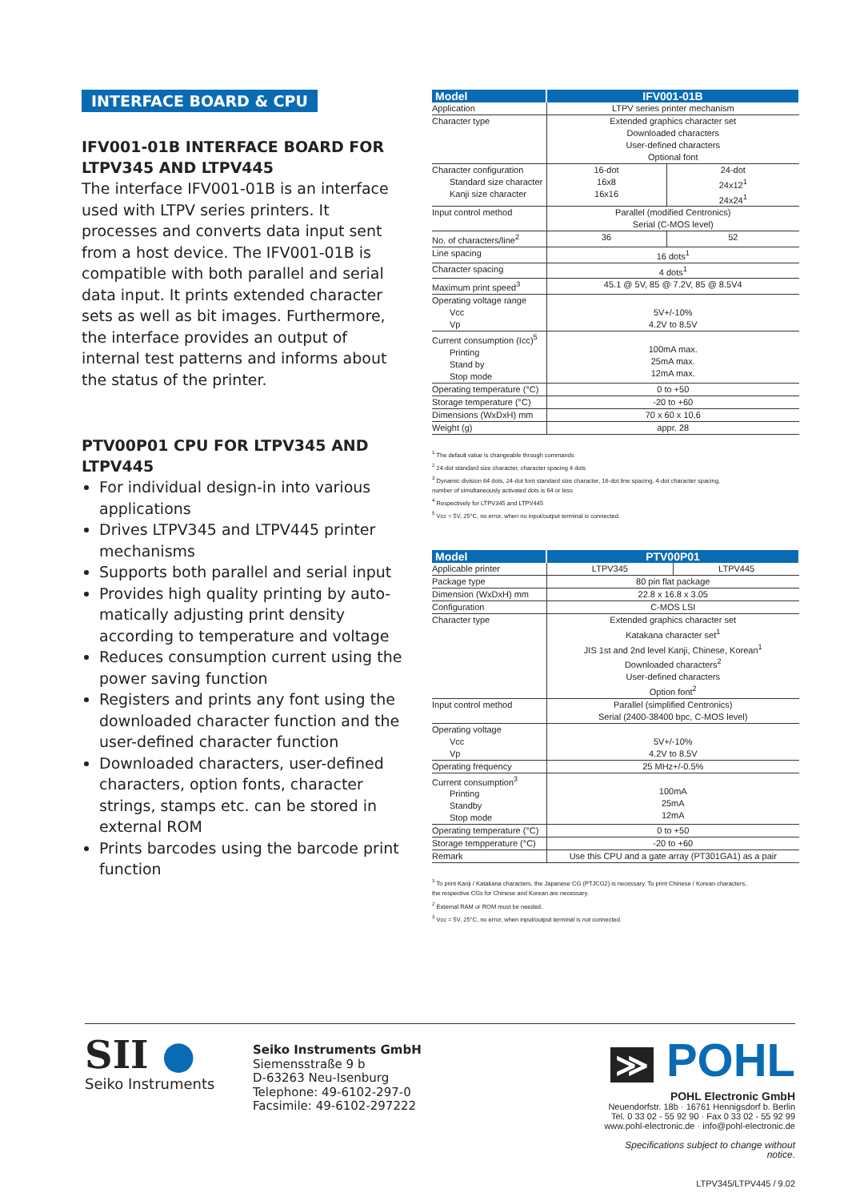INTERFACE BOARD & CPU
IFV001-01B INTERFACE BOARD FOR LTPV345 AND LTPV445
The interface IFV001-01B is an interface used with LTPV series printers. It processes and converts data input sent from a host device. The IFV001-01B is compatible with both parallel and serial data input. It prints extended character sets as well as bit images. Furthermore, the interface provides an output of internal test patterns and informs about the status of the printer.
PTV00P01 CPU FOR LTPV345 AND LTPV445
For individual design-in into various applications
Drives LTPV345 and LTPV445 printer mechanisms
Supports both parallel and serial input
Provides high quality printing by auto-matically adjusting print density according to temperature and voltage
Reduces consumption current using the power saving function
Registers and prints any font using the downloaded character function and the user-defined character function
Downloaded characters, user-defined characters, option fonts, character strings, stamps etc. can be stored in external ROM
Prints barcodes using the barcode print function
| Model | IFV001-01B | |
| --- | --- | --- |
| Application | LTPV series printer mechanism | |
| Character type | Extended graphics character set Downloaded characters User-defined characters Optional font | |
| Character configuration Standard size character Kanji size character | 16-dot 16x8 16x16 | 24-dot 24x12<sup>1</sup> 24x24<sup>1</sup> |
| Input control method | Parallel (modified Centronics) Serial (C-MOS level) | |
| No. of characters/line<sup>2</sup> | 36 | 52 |
| Line spacing | 16 dots<sup>1</sup> | |
| Character spacing | 4 dots<sup>1</sup> | |
| Maximum print speed<sup>3</sup> | 45.1 @ 5V, 85 @ 7.2V, 85 @ 8.5V4 | |
| Operating voltage range Vcc Vp | 5V+/-10% 4.2V to 8.5V | |
| Current consumption (Icc)<sup>5</sup> Printing Stand by Stop mode | 100mA max. 25mA max. 12mA max. | |
| Operating temperature (°C) | 0 to +50 | |
| Storage temperature (°C) | -20 to +60 | |
| Dimensions (WxDxH) mm | 70 x 60 x 10.6 | |
| Weight (g) | appr. 28 | |
<sup>1</sup> The default value is changeable through commands
<sup>2</sup> 24-dot standard size character, character spacing 4 dots
<sup>3</sup> Dynamic division 64 dots, 24-dot font standard size character, 16-dot line spacing, 4-dot character spacing,
number of simultaneously activated dots is 64 or less
<sup>4</sup> Respectively for LTPV345 and LTPV445
<sup>5</sup> Vcc = 5V, 25°C, no error, when no input/output terminal is connected.
| Model | PTV00P01 | |
| --- | --- | --- |
| Applicable printer | LTPV345 | LTPV445 |
| Package type | 80 pin flat package | |
| Dimension (WxDxH) mm | 22.8 x 16.8 x 3.05 | |
| Configuration | C-MOS LSI | |
| Character type | Extended graphics character set Katakana character set<sup>1</sup> JIS 1st and 2nd level Kanji, Chinese, Korean<sup>1</sup> Downloaded characters<sup>2</sup> User-defined characters Option font<sup>2</sup> | |
| Input control method | Parallel (simplified Centronics) Serial (2400-38400 bpc, C-MOS level) | |
| Operating voltage Vcc Vp | 5V+/-10% 4.2V to 8.5V | |
| Operating frequency | 25 MHz+/-0.5% | |
| Current consumption<sup>3</sup> Printing Standby Stop mode | 100mA 25mA 12mA | |
| Operating temperature (°C) | 0 to +50 | |
| Storage tempperature (°C) | -20 to +60 | |
| Remark | Use this CPU and a gate array (PT301GA1) as a pair | |
<sup>1</sup> To print Kanji / Katakana characters, the Japanese CG (PTJCG2) is necessary. To print Chinese / Korean characters,
the respective CGs for Chinese and Korean are necessary.
<sup>2</sup> External RAM or ROM must be needed.
<sup>3</sup> Vcc = 5V, 25°C, no error, when input/output terminal is not connected.
SII ●
Seiko Instruments
Seiko Instruments GmbH
Siemensstraße 9 b
D-63263 Neu-Isenburg
Telephone: 49-6102-297-0
Facsimile: 49-6102-297222
≫ POHL
POHL Electronic GmbH
Neuendorfstr. 18b · 16761 Hennigsdorf b. Berlin
Tel. 0 33 02 - 55 92 90 · Fax 0 33 02 - 55 92 99
www.pohl-electronic.de · info@pohl-electronic.de
Specifications subject to change without notice.
LTPV345/LTPV445 / 9.02